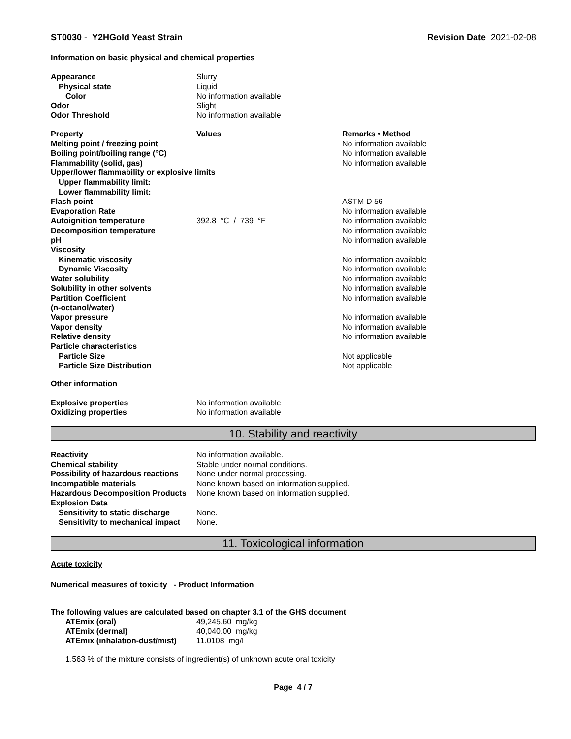ST0030 - Y2HGold Yeast Strain Revision Date 2021-02-08
Information on basic physical and chemical properties
| Appearance | Slurry |
| Physical state | Liquid |
| Color | No information available |
| Odor | Slight |
| Odor Threshold | No information available |
| Property | Values | Remarks • Method |
| Melting point / freezing point | | No information available |
| Boiling point/boiling range (°C) | | No information available |
| Flammability (solid, gas) | | No information available |
| Upper/lower flammability or explosive limits | | |
| Upper flammability limit: | | |
| Lower flammability limit: | | |
| Flash point | | ASTM D 56 |
| Evaporation Rate | | No information available |
| Autoignition temperature | 392.8 °C / 739 °F | No information available |
| Decomposition temperature | | No information available |
| pH | | No information available |
| Viscosity | | |
| Kinematic viscosity | | No information available |
| Dynamic Viscosity | | No information available |
| Water solubility | | No information available |
| Solubility in other solvents | | No information available |
| Partition Coefficient (n-octanol/water) | | No information available |
| Vapor pressure | | No information available |
| Vapor density | | No information available |
| Relative density | | No information available |
| Particle characteristics | | |
| Particle Size | | Not applicable |
| Particle Size Distribution | | Not applicable |
Other information
| Explosive properties | No information available |
| Oxidizing properties | No information available |
10. Stability and reactivity
| Reactivity | No information available. |
| Chemical stability | Stable under normal conditions. |
| Possibility of hazardous reactions | None under normal processing. |
| Incompatible materials | None known based on information supplied. |
| Hazardous Decomposition Products | None known based on information supplied. |
| Explosion Data | |
| Sensitivity to static discharge | None. |
| Sensitivity to mechanical impact | None. |
11. Toxicological information
Acute toxicity
Numerical measures of toxicity - Product Information
The following values are calculated based on chapter 3.1 of the GHS document
| ATEmix (oral) | 49,245.60 mg/kg |
| ATEmix (dermal) | 40,040.00 mg/kg |
| ATEmix (inhalation-dust/mist) | 11.0108 mg/l |
1.563 % of the mixture consists of ingredient(s) of unknown acute oral toxicity
Page 4 / 7